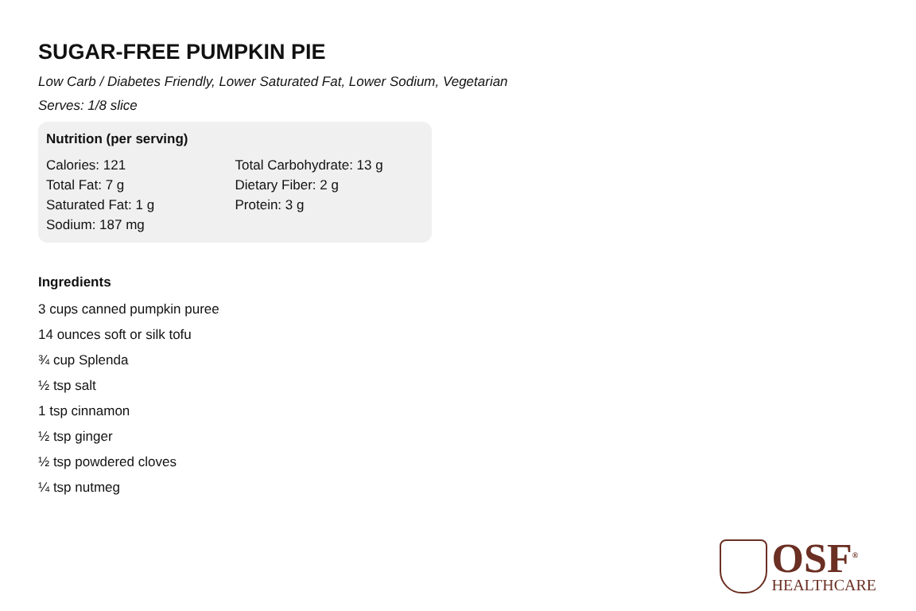SUGAR-FREE PUMPKIN PIE
Low Carb / Diabetes Friendly, Lower Saturated Fat, Lower Sodium, Vegetarian
Serves: 1/8 slice
Nutrition (per serving)
Calories: 121
Total Fat: 7 g
Saturated Fat: 1 g
Sodium: 187 mg
Total Carbohydrate: 13 g
Dietary Fiber: 2 g
Protein: 3 g
Ingredients
3 cups canned pumpkin puree
14 ounces soft or silk tofu
¾ cup Splenda
½ tsp salt
1 tsp cinnamon
½ tsp ginger
½ tsp powdered cloves
¼ tsp nutmeg
OSF<sup>®</sup>
HEALTHCARE